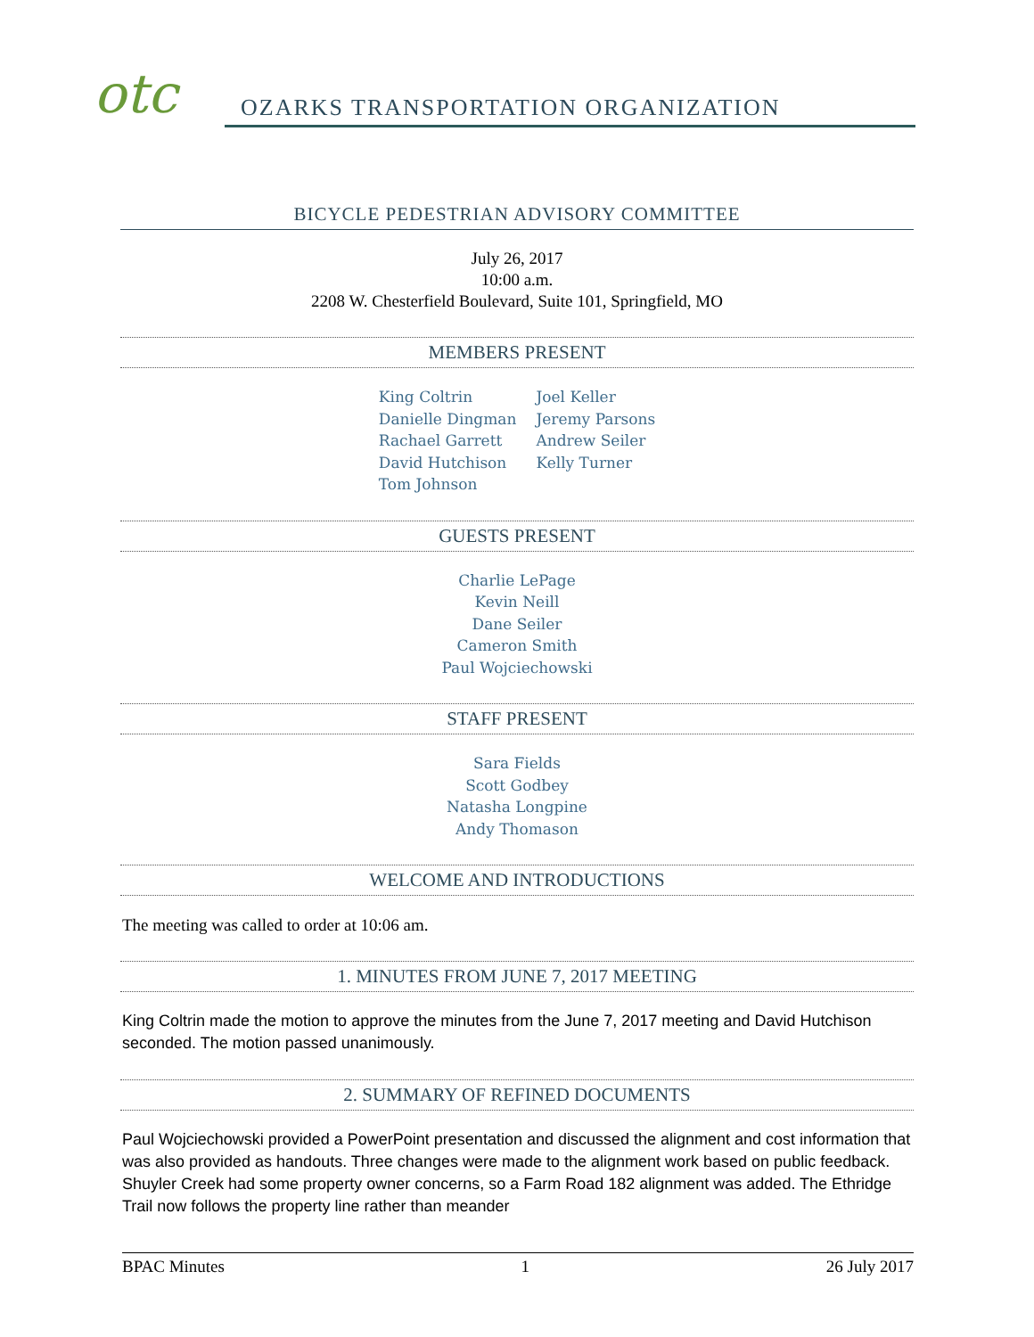otc
OZARKS TRANSPORTATION ORGANIZATION
BICYCLE PEDESTRIAN ADVISORY COMMITTEE
July 26, 2017
10:00 a.m.
2208 W. Chesterfield Boulevard, Suite 101, Springfield, MO
MEMBERS PRESENT
King Coltrin
Danielle Dingman
Rachael Garrett
David Hutchison
Tom Johnson
Joel Keller
Jeremy Parsons
Andrew Seiler
Kelly Turner
GUESTS PRESENT
Charlie LePage
Kevin Neill
Dane Seiler
Cameron Smith
Paul Wojciechowski
STAFF PRESENT
Sara Fields
Scott Godbey
Natasha Longpine
Andy Thomason
WELCOME AND INTRODUCTIONS
The meeting was called to order at 10:06 am.
1. MINUTES FROM JUNE 7, 2017 MEETING
King Coltrin made the motion to approve the minutes from the June 7, 2017 meeting and David Hutchison seconded. The motion passed unanimously.
2. SUMMARY OF REFINED DOCUMENTS
Paul Wojciechowski provided a PowerPoint presentation and discussed the alignment and cost information that was also provided as handouts. Three changes were made to the alignment work based on public feedback. Shuyler Creek had some property owner concerns, so a Farm Road 182 alignment was added. The Ethridge Trail now follows the property line rather than meander
BPAC Minutes 1 26 July 2017